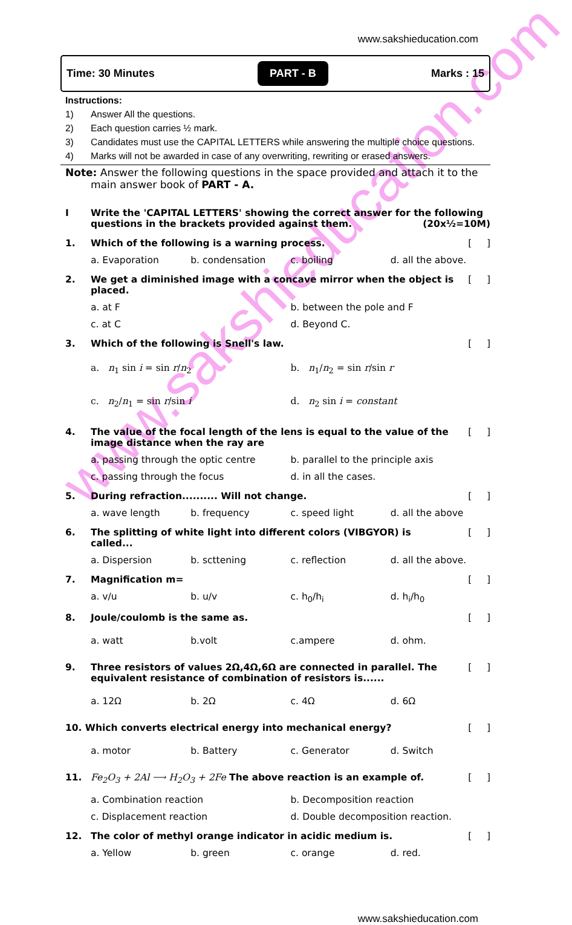www.sakshieducation.com
www.sakshieducation.com
Time: 30 Minutes PART - B Marks : 15
Instructions:
1) Answer All the questions.
2) Each question carries ½ mark.
3) Candidates must use the CAPITAL LETTERS while answering the multiple choice questions.
4) Marks will not be awarded in case of any overwriting, rewriting or erased answers.
Note: Answer the following questions in the space provided and attach it to the
main answer book of PART - A.
I Write the 'CAPITAL LETTERS' showing the correct answer for the following questions in the brackets provided against them. (20x½=10M)
1. Which of the following is a warning process. [ ]
a. Evaporation b. condensation c. boiling d. all the above.
2. We get a diminished image with a concave mirror when the object is placed. [ ]
a. at F b. between the pole and F
c. at C d. Beyond C.
3. Which of the following is Snell's law. [ ]
a. n<sub>1</sub> sin i = sin r/n<sub>2</sub> b. n<sub>1</sub>/n<sub>2</sub> = sin r/sin r
c. n<sub>2</sub>/n<sub>1</sub> = sin r/sin i d. n<sub>2</sub> sin i = constant
4. The value of the focal length of the lens is equal to the value of the image distance when the ray are [ ]
a. passing through the optic centre
b. parallel to the principle axis
c. passing through the focus d. in all the cases.
5. During refraction.......... Will not change. [ ]
a. wave length b. frequency c. speed light d. all the above
6. The splitting of white light into different colors (VIBGYOR) is called... [ ]
a. Dispersion b. scttening c. reflection d. all the above.
7. Magnification m= [ ]
a. v/u b. u/v c. h<sub>0</sub>/h<sub>i</sub> d. h<sub>i</sub>/h<sub>0</sub>
8. Joule/coulomb is the same as. [ ]
a. watt b.volt c.ampere d. ohm.
9. Three resistors of values 2Ω,4Ω,6Ω are connected in parallel. The equivalent resistance of combination of resistors is...... [ ]
a. 12Ω b. 2Ω c. 4Ω d. 6Ω
10. Which converts electrical energy into mechanical energy? [ ]
a. motor b. Battery c. Generator d. Switch
11. Fe<sub>2</sub>O<sub>3</sub> + 2Al ⟶ H<sub>2</sub>O<sub>3</sub> + 2Fe The above reaction is an example of. [ ]
a. Combination reaction b. Decomposition reaction
c. Displacement reaction d. Double decomposition reaction.
12. The color of methyl orange indicator in acidic medium is. [ ]
a. Yellow b. green c. orange d. red.
www.sakshieducation.com